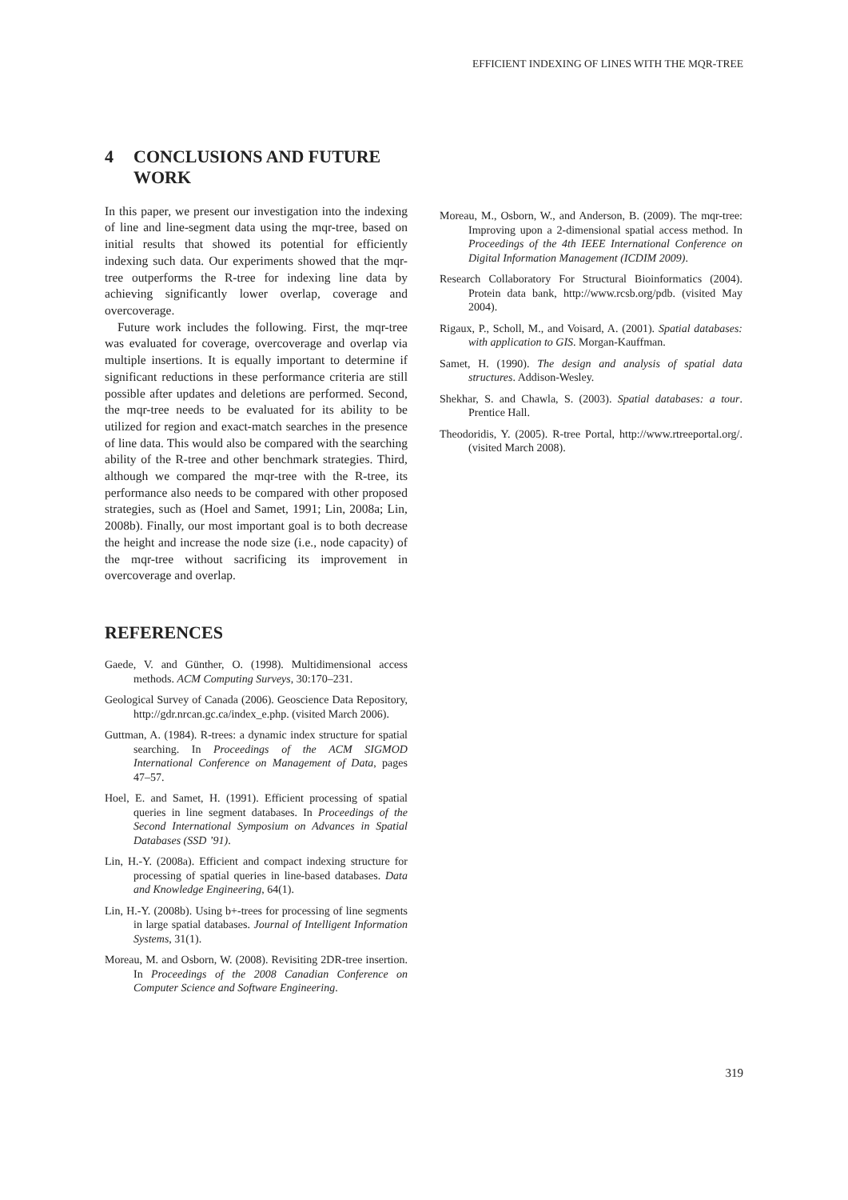EFFICIENT INDEXING OF LINES WITH THE MQR-TREE
4 CONCLUSIONS AND FUTURE WORK
In this paper, we present our investigation into the indexing of line and line-segment data using the mqr-tree, based on initial results that showed its potential for efficiently indexing such data. Our experiments showed that the mqr-tree outperforms the R-tree for indexing line data by achieving significantly lower overlap, coverage and overcoverage.
Future work includes the following. First, the mqr-tree was evaluated for coverage, overcoverage and overlap via multiple insertions. It is equally important to determine if significant reductions in these performance criteria are still possible after updates and deletions are performed. Second, the mqr-tree needs to be evaluated for its ability to be utilized for region and exact-match searches in the presence of line data. This would also be compared with the searching ability of the R-tree and other benchmark strategies. Third, although we compared the mqr-tree with the R-tree, its performance also needs to be compared with other proposed strategies, such as (Hoel and Samet, 1991; Lin, 2008a; Lin, 2008b). Finally, our most important goal is to both decrease the height and increase the node size (i.e., node capacity) of the mqr-tree without sacrificing its improvement in overcoverage and overlap.
REFERENCES
Gaede, V. and Günther, O. (1998). Multidimensional access methods. ACM Computing Surveys, 30:170–231.
Geological Survey of Canada (2006). Geoscience Data Repository, http://gdr.nrcan.gc.ca/index_e.php. (visited March 2006).
Guttman, A. (1984). R-trees: a dynamic index structure for spatial searching. In Proceedings of the ACM SIGMOD International Conference on Management of Data, pages 47–57.
Hoel, E. and Samet, H. (1991). Efficient processing of spatial queries in line segment databases. In Proceedings of the Second International Symposium on Advances in Spatial Databases (SSD ’91).
Lin, H.-Y. (2008a). Efficient and compact indexing structure for processing of spatial queries in line-based databases. Data and Knowledge Engineering, 64(1).
Lin, H.-Y. (2008b). Using b+-trees for processing of line segments in large spatial databases. Journal of Intelligent Information Systems, 31(1).
Moreau, M. and Osborn, W. (2008). Revisiting 2DR-tree insertion. In Proceedings of the 2008 Canadian Conference on Computer Science and Software Engineering.
Moreau, M., Osborn, W., and Anderson, B. (2009). The mqr-tree: Improving upon a 2-dimensional spatial access method. In Proceedings of the 4th IEEE International Conference on Digital Information Management (ICDIM 2009).
Research Collaboratory For Structural Bioinformatics (2004). Protein data bank, http://www.rcsb.org/pdb. (visited May 2004).
Rigaux, P., Scholl, M., and Voisard, A. (2001). Spatial databases: with application to GIS. Morgan-Kauffman.
Samet, H. (1990). The design and analysis of spatial data structures. Addison-Wesley.
Shekhar, S. and Chawla, S. (2003). Spatial databases: a tour. Prentice Hall.
Theodoridis, Y. (2005). R-tree Portal, http://www.rtreeportal.org/. (visited March 2008).
319